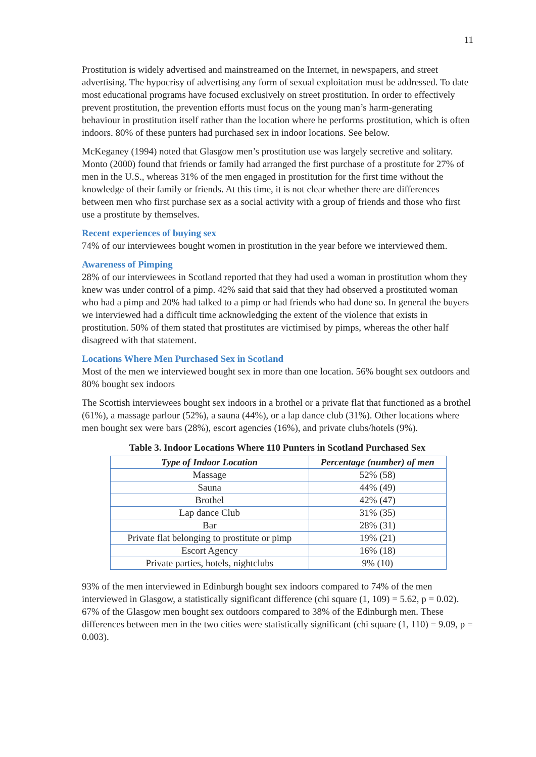11
Prostitution is widely advertised and mainstreamed on the Internet, in newspapers, and street advertising. The hypocrisy of advertising any form of sexual exploitation must be addressed. To date most educational programs have focused exclusively on street prostitution. In order to effectively prevent prostitution, the prevention efforts must focus on the young man’s harm-generating behaviour in prostitution itself rather than the location where he performs prostitution, which is often indoors. 80% of these punters had purchased sex in indoor locations. See below.
McKeganey (1994) noted that Glasgow men’s prostitution use was largely secretive and solitary. Monto (2000) found that friends or family had arranged the first purchase of a prostitute for 27% of men in the U.S., whereas 31% of the men engaged in prostitution for the first time without the knowledge of their family or friends. At this time, it is not clear whether there are differences between men who first purchase sex as a social activity with a group of friends and those who first use a prostitute by themselves.
Recent experiences of buying sex
74% of our interviewees bought women in prostitution in the year before we interviewed them.
Awareness of Pimping
28% of our interviewees in Scotland reported that they had used a woman in prostitution whom they knew was under control of a pimp. 42% said that said that they had observed a prostituted woman who had a pimp and 20% had talked to a pimp or had friends who had done so. In general the buyers we interviewed had a difficult time acknowledging the extent of the violence that exists in prostitution. 50% of them stated that prostitutes are victimised by pimps, whereas the other half disagreed with that statement.
Locations Where Men Purchased Sex in Scotland
Most of the men we interviewed bought sex in more than one location. 56% bought sex outdoors and 80% bought sex indoors
The Scottish interviewees bought sex indoors in a brothel or a private flat that functioned as a brothel (61%), a massage parlour (52%), a sauna (44%), or a lap dance club (31%). Other locations where men bought sex were bars (28%), escort agencies (16%), and private clubs/hotels (9%).
Table 3. Indoor Locations Where 110 Punters in Scotland Purchased Sex
| Type of Indoor Location | Percentage (number) of men |
| --- | --- |
| Massage | 52% (58) |
| Sauna | 44% (49) |
| Brothel | 42% (47) |
| Lap dance Club | 31% (35) |
| Bar | 28% (31) |
| Private flat belonging to prostitute or pimp | 19% (21) |
| Escort Agency | 16% (18) |
| Private parties, hotels, nightclubs | 9% (10) |
93% of the men interviewed in Edinburgh bought sex indoors compared to 74% of the men interviewed in Glasgow, a statistically significant difference (chi square (1, 109) = 5.62, p = 0.02). 67% of the Glasgow men bought sex outdoors compared to 38% of the Edinburgh men. These differences between men in the two cities were statistically significant (chi square (1, 110) = 9.09, p = 0.003).